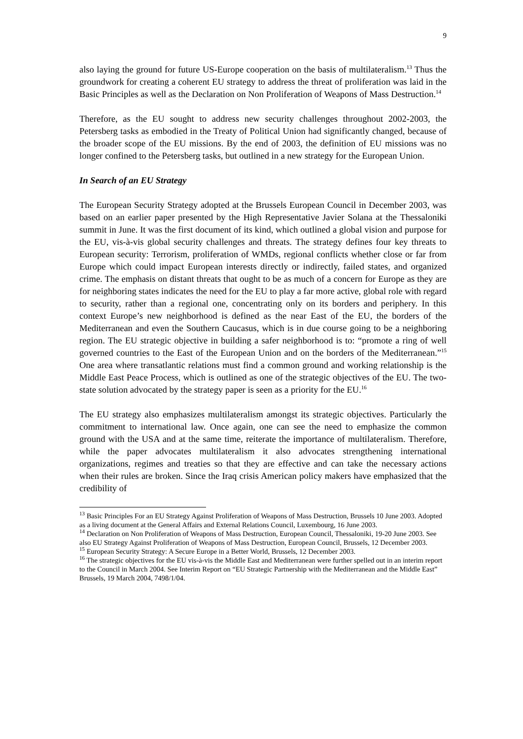9
also laying the ground for future US-Europe cooperation on the basis of multilateralism.<sup>13</sup> Thus the groundwork for creating a coherent EU strategy to address the threat of proliferation was laid in the Basic Principles as well as the Declaration on Non Proliferation of Weapons of Mass Destruction.<sup>14</sup>
Therefore, as the EU sought to address new security challenges throughout 2002-2003, the Petersberg tasks as embodied in the Treaty of Political Union had significantly changed, because of the broader scope of the EU missions. By the end of 2003, the definition of EU missions was no longer confined to the Petersberg tasks, but outlined in a new strategy for the European Union.
In Search of an EU Strategy
The European Security Strategy adopted at the Brussels European Council in December 2003, was based on an earlier paper presented by the High Representative Javier Solana at the Thessaloniki summit in June. It was the first document of its kind, which outlined a global vision and purpose for the EU, vis-à-vis global security challenges and threats. The strategy defines four key threats to European security: Terrorism, proliferation of WMDs, regional conflicts whether close or far from Europe which could impact European interests directly or indirectly, failed states, and organized crime. The emphasis on distant threats that ought to be as much of a concern for Europe as they are for neighboring states indicates the need for the EU to play a far more active, global role with regard to security, rather than a regional one, concentrating only on its borders and periphery. In this context Europe’s new neighborhood is defined as the near East of the EU, the borders of the Mediterranean and even the Southern Caucasus, which is in due course going to be a neighboring region. The EU strategic objective in building a safer neighborhood is to: “promote a ring of well governed countries to the East of the European Union and on the borders of the Mediterranean.”<sup>15</sup> One area where transatlantic relations must find a common ground and working relationship is the Middle East Peace Process, which is outlined as one of the strategic objectives of the EU. The two-state solution advocated by the strategy paper is seen as a priority for the EU.<sup>16</sup>
The EU strategy also emphasizes multilateralism amongst its strategic objectives. Particularly the commitment to international law. Once again, one can see the need to emphasize the common ground with the USA and at the same time, reiterate the importance of multilateralism. Therefore, while the paper advocates multilateralism it also advocates strengthening international organizations, regimes and treaties so that they are effective and can take the necessary actions when their rules are broken. Since the Iraq crisis American policy makers have emphasized that the credibility of
<sup>13</sup> Basic Principles For an EU Strategy Against Proliferation of Weapons of Mass Destruction, Brussels 10 June 2003. Adopted as a living document at the General Affairs and External Relations Council, Luxembourg, 16 June 2003.
<sup>14</sup> Declaration on Non Proliferation of Weapons of Mass Destruction, European Council, Thessaloniki, 19-20 June 2003. See also EU Strategy Against Proliferation of Weapons of Mass Destruction, European Council, Brussels, 12 December 2003.
<sup>15</sup> European Security Strategy: A Secure Europe in a Better World, Brussels, 12 December 2003.
<sup>16</sup> The strategic objectives for the EU vis-à-vis the Middle East and Mediterranean were further spelled out in an interim report to the Council in March 2004. See Interim Report on “EU Strategic Partnership with the Mediterranean and the Middle East” Brussels, 19 March 2004, 7498/1/04.